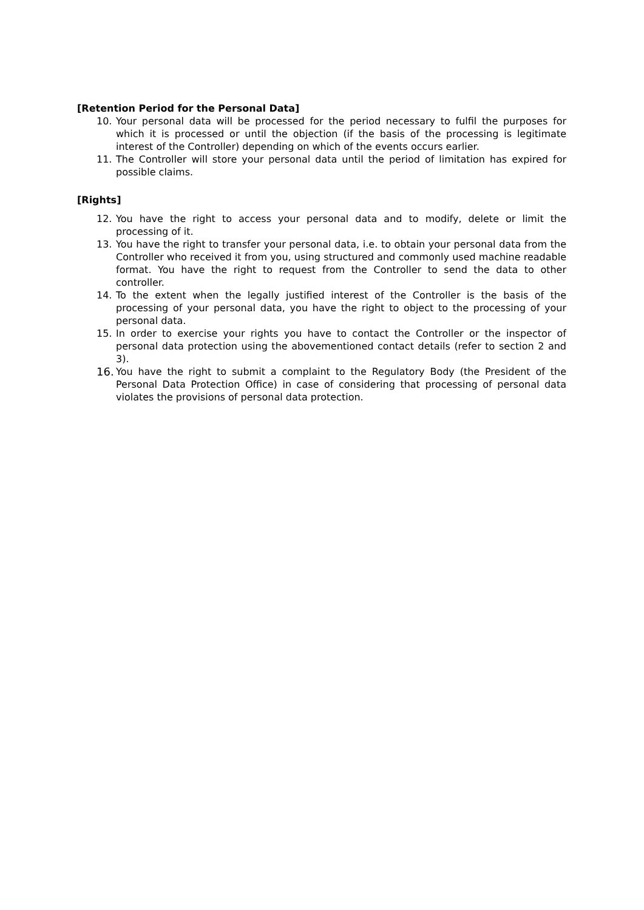[Retention Period for the Personal Data]
10. Your personal data will be processed for the period necessary to fulfil the purposes for which it is processed or until the objection (if the basis of the processing is legitimate interest of the Controller) depending on which of the events occurs earlier.
11. The Controller will store your personal data until the period of limitation has expired for possible claims.
[Rights]
12. You have the right to access your personal data and to modify, delete or limit the processing of it.
13. You have the right to transfer your personal data, i.e. to obtain your personal data from the Controller who received it from you, using structured and commonly used machine readable format. You have the right to request from the Controller to send the data to other controller.
14. To the extent when the legally justified interest of the Controller is the basis of the processing of your personal data, you have the right to object to the processing of your personal data.
15. In order to exercise your rights you have to contact the Controller or the inspector of personal data protection using the abovementioned contact details (refer to section 2 and 3).
16. You have the right to submit a complaint to the Regulatory Body (the President of the Personal Data Protection Office) in case of considering that processing of personal data violates the provisions of personal data protection.